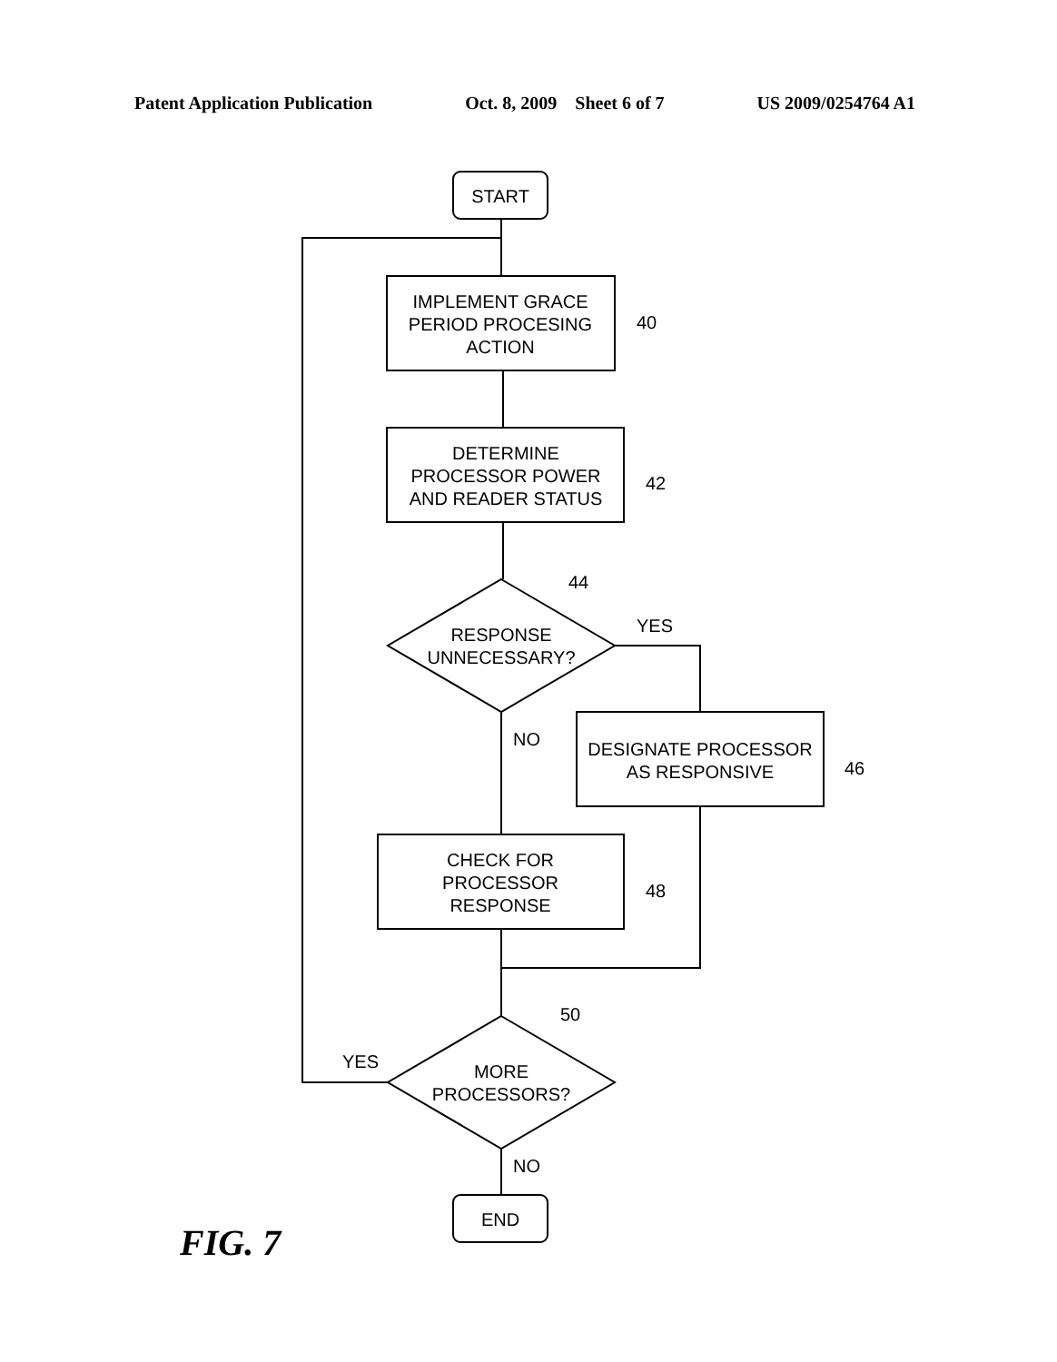Patent Application Publication Oct. 8, 2009 Sheet 6 of 7 US 2009/0254764 A1
START
IMPLEMENT GRACE
PERIOD PROCESING
ACTION
DETERMINE
PROCESSOR POWER
AND READER STATUS
RESPONSE
UNNECESSARY?
DESIGNATE PROCESSOR
AS RESPONSIVE
CHECK FOR
PROCESSOR
RESPONSE
MORE
PROCESSORS?
END
YES
NO
YES
NO
40
42
44
46
48
50
FIG. 7